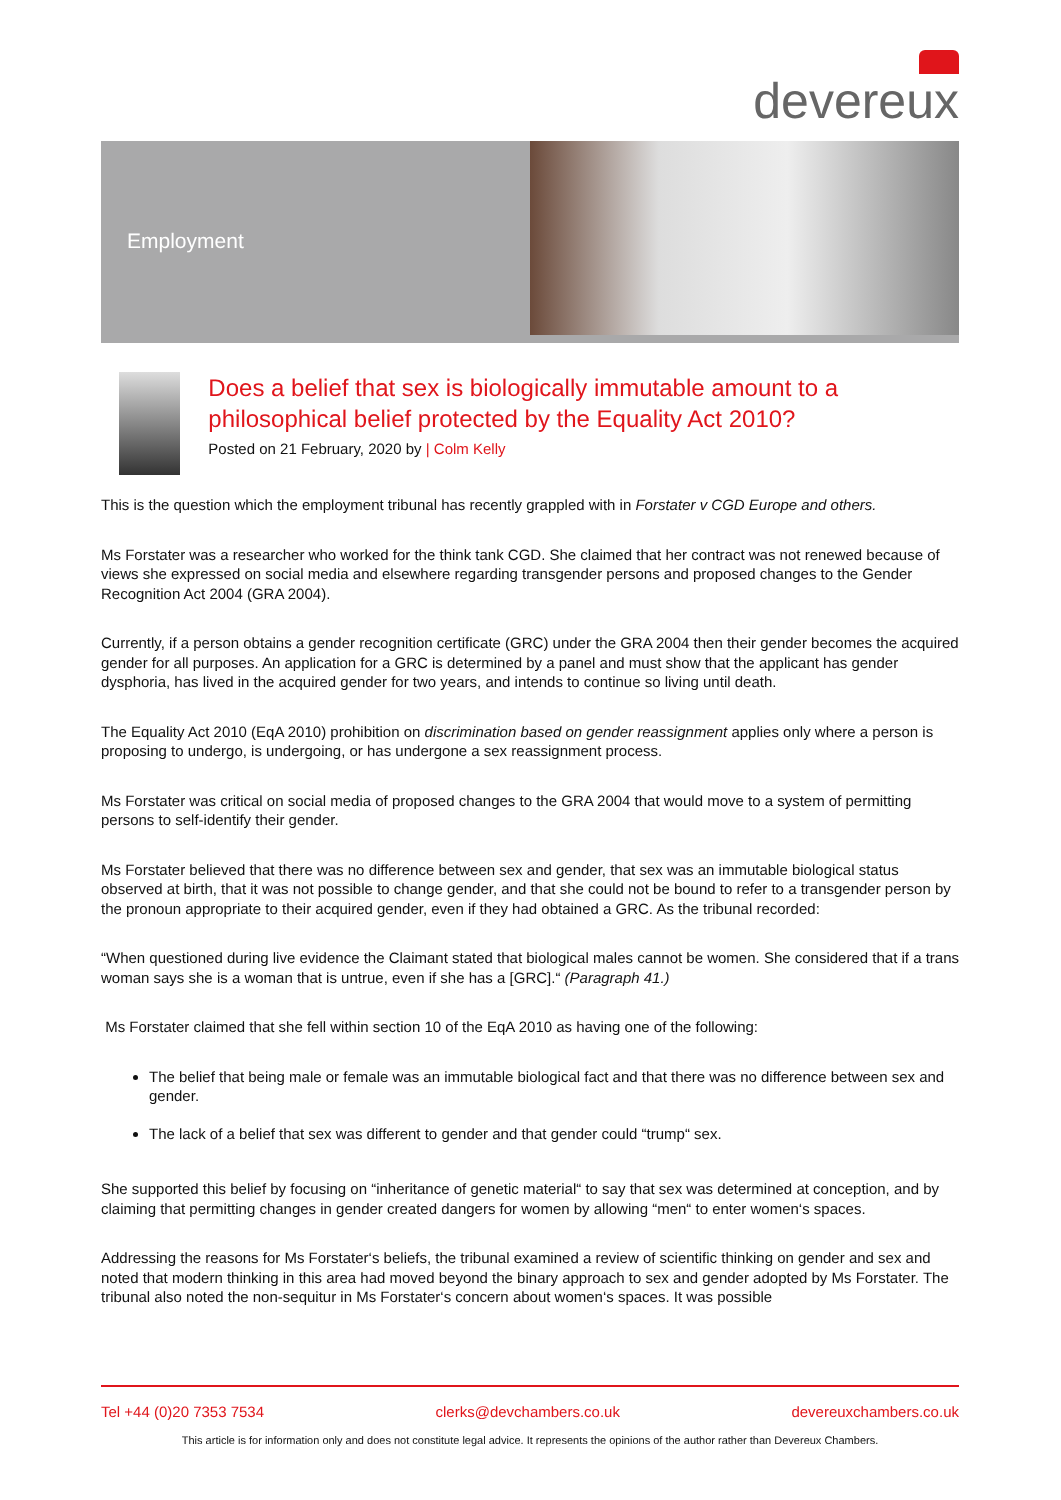devereux
Employment
Does a belief that sex is biologically immutable amount to a philosophical belief protected by the Equality Act 2010?
Posted on 21 February, 2020 by | Colm Kelly
This is the question which the employment tribunal has recently grappled with in Forstater v CGD Europe and others.
Ms Forstater was a researcher who worked for the think tank CGD. She claimed that her contract was not renewed because of views she expressed on social media and elsewhere regarding transgender persons and proposed changes to the Gender Recognition Act 2004 (GRA 2004).
Currently, if a person obtains a gender recognition certificate (GRC) under the GRA 2004 then their gender becomes the acquired gender for all purposes. An application for a GRC is determined by a panel and must show that the applicant has gender dysphoria, has lived in the acquired gender for two years, and intends to continue so living until death.
The Equality Act 2010 (EqA 2010) prohibition on discrimination based on gender reassignment applies only where a person is proposing to undergo, is undergoing, or has undergone a sex reassignment process.
Ms Forstater was critical on social media of proposed changes to the GRA 2004 that would move to a system of permitting persons to self-identify their gender.
Ms Forstater believed that there was no difference between sex and gender, that sex was an immutable biological status observed at birth, that it was not possible to change gender, and that she could not be bound to refer to a transgender person by the pronoun appropriate to their acquired gender, even if they had obtained a GRC. As the tribunal recorded:
“When questioned during live evidence the Claimant stated that biological males cannot be women. She considered that if a trans woman says she is a woman that is untrue, even if she has a [GRC].“ (Paragraph 41.)
Ms Forstater claimed that she fell within section 10 of the EqA 2010 as having one of the following:
The belief that being male or female was an immutable biological fact and that there was no difference between sex and gender.
The lack of a belief that sex was different to gender and that gender could “trump“ sex.
She supported this belief by focusing on “inheritance of genetic material“ to say that sex was determined at conception, and by claiming that permitting changes in gender created dangers for women by allowing “men“ to enter women‘s spaces.
Addressing the reasons for Ms Forstater‘s beliefs, the tribunal examined a review of scientific thinking on gender and sex and noted that modern thinking in this area had moved beyond the binary approach to sex and gender adopted by Ms Forstater. The tribunal also noted the non-sequitur in Ms Forstater‘s concern about women‘s spaces. It was possible
Tel +44 (0)20 7353 7534 clerks@devchambers.co.uk devereuxchambers.co.uk
This article is for information only and does not constitute legal advice. It represents the opinions of the author rather than Devereux Chambers.